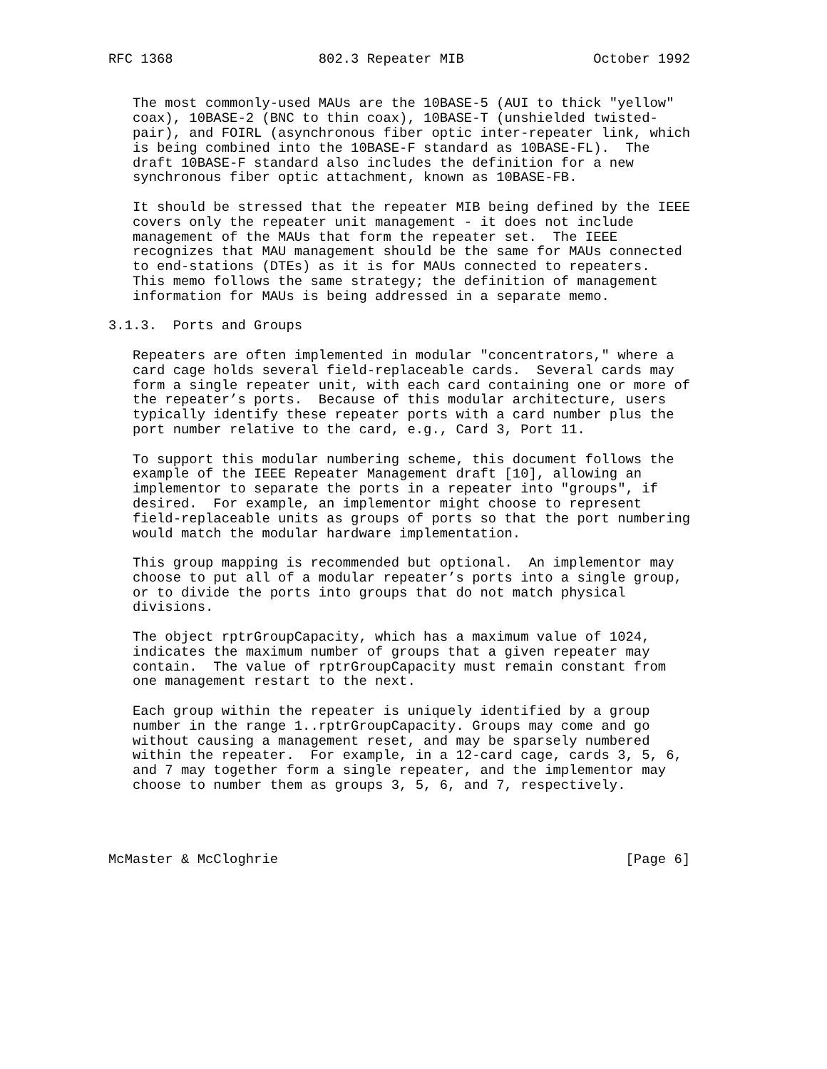RFC 1368                  802.3 Repeater MIB                October 1992


   The most commonly-used MAUs are the 10BASE-5 (AUI to thick "yellow"
   coax), 10BASE-2 (BNC to thin coax), 10BASE-T (unshielded twisted-
   pair), and FOIRL (asynchronous fiber optic inter-repeater link, which
   is being combined into the 10BASE-F standard as 10BASE-FL).  The
   draft 10BASE-F standard also includes the definition for a new
   synchronous fiber optic attachment, known as 10BASE-FB.

   It should be stressed that the repeater MIB being defined by the IEEE
   covers only the repeater unit management - it does not include
   management of the MAUs that form the repeater set.  The IEEE
   recognizes that MAU management should be the same for MAUs connected
   to end-stations (DTEs) as it is for MAUs connected to repeaters.
   This memo follows the same strategy; the definition of management
   information for MAUs is being addressed in a separate memo.

3.1.3.  Ports and Groups

   Repeaters are often implemented in modular "concentrators," where a
   card cage holds several field-replaceable cards.  Several cards may
   form a single repeater unit, with each card containing one or more of
   the repeater’s ports.  Because of this modular architecture, users
   typically identify these repeater ports with a card number plus the
   port number relative to the card, e.g., Card 3, Port 11.

   To support this modular numbering scheme, this document follows the
   example of the IEEE Repeater Management draft [10], allowing an
   implementor to separate the ports in a repeater into "groups", if
   desired.  For example, an implementor might choose to represent
   field-replaceable units as groups of ports so that the port numbering
   would match the modular hardware implementation.

   This group mapping is recommended but optional.  An implementor may
   choose to put all of a modular repeater’s ports into a single group,
   or to divide the ports into groups that do not match physical
   divisions.

   The object rptrGroupCapacity, which has a maximum value of 1024,
   indicates the maximum number of groups that a given repeater may
   contain.  The value of rptrGroupCapacity must remain constant from
   one management restart to the next.

   Each group within the repeater is uniquely identified by a group
   number in the range 1..rptrGroupCapacity. Groups may come and go
   without causing a management reset, and may be sparsely numbered
   within the repeater.  For example, in a 12-card cage, cards 3, 5, 6,
   and 7 may together form a single repeater, and the implementor may
   choose to number them as groups 3, 5, 6, and 7, respectively.




McMaster & McCloghrie                                           [Page 6]